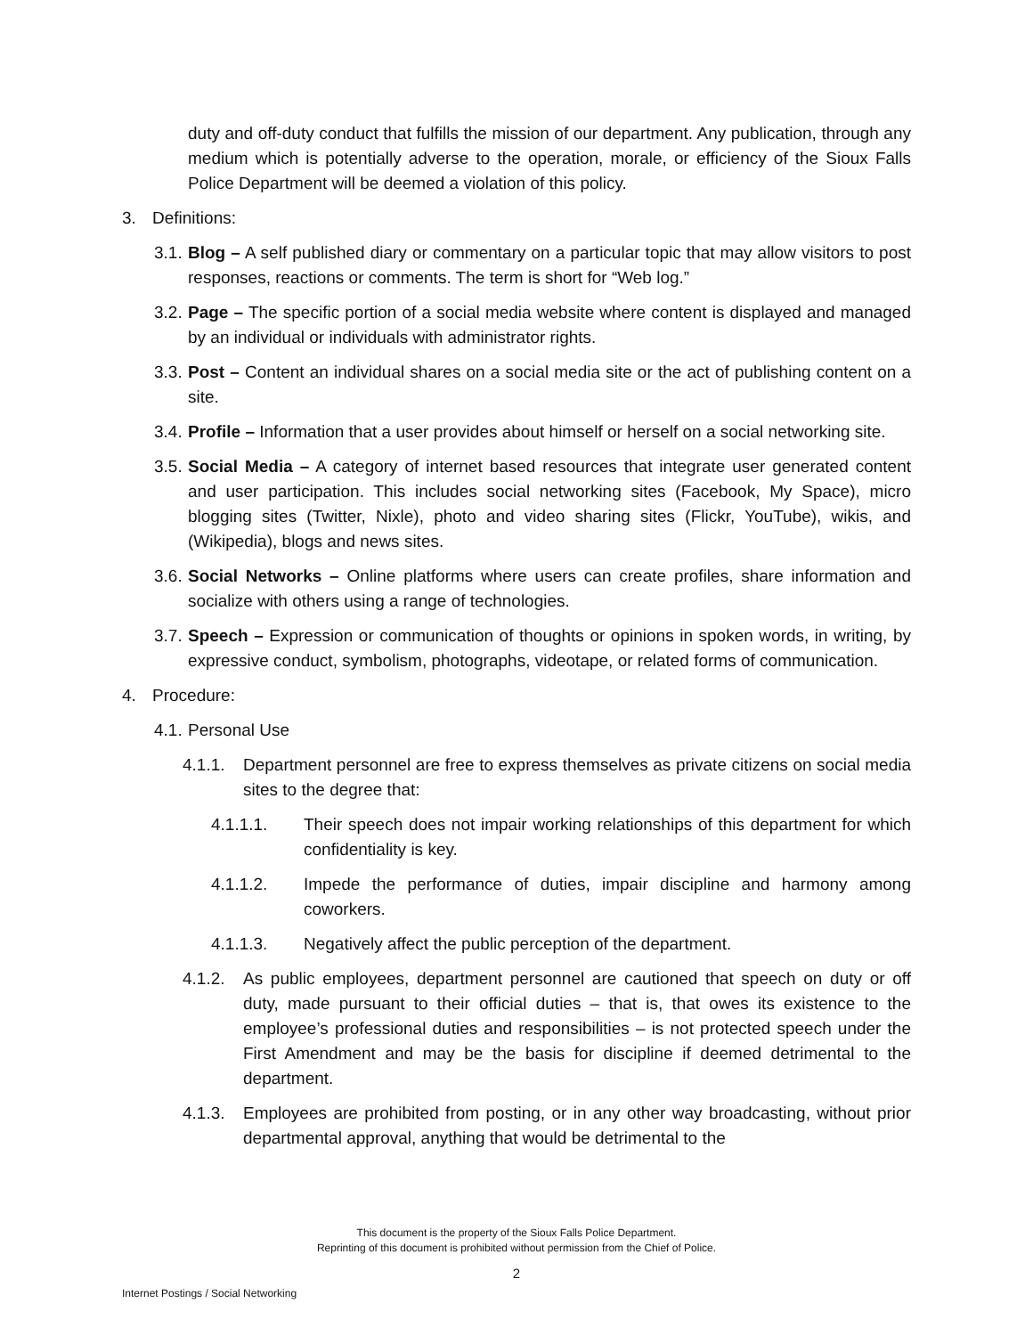duty and off-duty conduct that fulfills the mission of our department. Any publication, through any medium which is potentially adverse to the operation, morale, or efficiency of the Sioux Falls Police Department will be deemed a violation of this policy.
3. Definitions:
3.1. Blog – A self published diary or commentary on a particular topic that may allow visitors to post responses, reactions or comments. The term is short for “Web log.”
3.2. Page – The specific portion of a social media website where content is displayed and managed by an individual or individuals with administrator rights.
3.3. Post – Content an individual shares on a social media site or the act of publishing content on a site.
3.4. Profile – Information that a user provides about himself or herself on a social networking site.
3.5. Social Media – A category of internet based resources that integrate user generated content and user participation. This includes social networking sites (Facebook, My Space), micro blogging sites (Twitter, Nixle), photo and video sharing sites (Flickr, YouTube), wikis, and (Wikipedia), blogs and news sites.
3.6. Social Networks – Online platforms where users can create profiles, share information and socialize with others using a range of technologies.
3.7. Speech – Expression or communication of thoughts or opinions in spoken words, in writing, by expressive conduct, symbolism, photographs, videotape, or related forms of communication.
4. Procedure:
4.1. Personal Use
4.1.1. Department personnel are free to express themselves as private citizens on social media sites to the degree that:
4.1.1.1. Their speech does not impair working relationships of this department for which confidentiality is key.
4.1.1.2. Impede the performance of duties, impair discipline and harmony among coworkers.
4.1.1.3. Negatively affect the public perception of the department.
4.1.2. As public employees, department personnel are cautioned that speech on duty or off duty, made pursuant to their official duties – that is, that owes its existence to the employee’s professional duties and responsibilities – is not protected speech under the First Amendment and may be the basis for discipline if deemed detrimental to the department.
4.1.3. Employees are prohibited from posting, or in any other way broadcasting, without prior departmental approval, anything that would be detrimental to the
This document is the property of the Sioux Falls Police Department.
Reprinting of this document is prohibited without permission from the Chief of Police.
2
Internet Postings / Social Networking